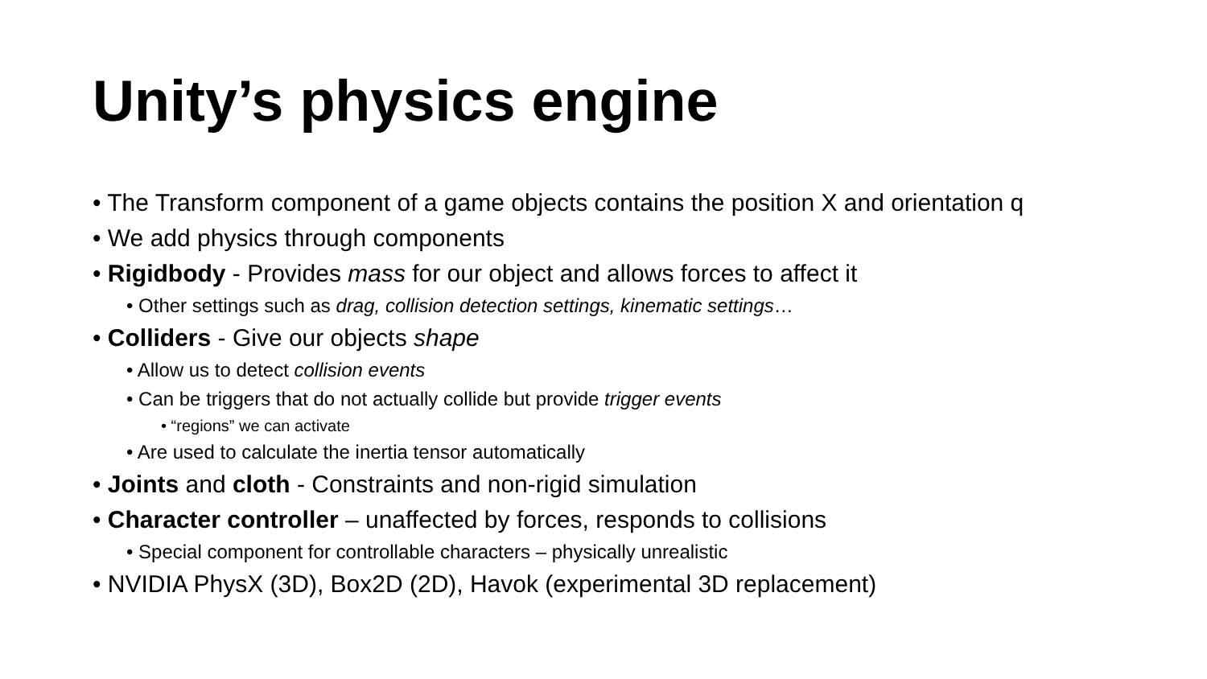Unity’s physics engine
• The Transform component of a game objects contains the position X and orientation q
• We add physics through components
• Rigidbody - Provides mass for our object and allows forces to affect it
• Other settings such as drag, collision detection settings, kinematic settings…
• Colliders - Give our objects shape
• Allow us to detect collision events
• Can be triggers that do not actually collide but provide trigger events
• “regions” we can activate
• Are used to calculate the inertia tensor automatically
• Joints and cloth - Constraints and non-rigid simulation
• Character controller – unaffected by forces, responds to collisions
• Special component for controllable characters – physically unrealistic
• NVIDIA PhysX (3D), Box2D (2D), Havok (experimental 3D replacement)